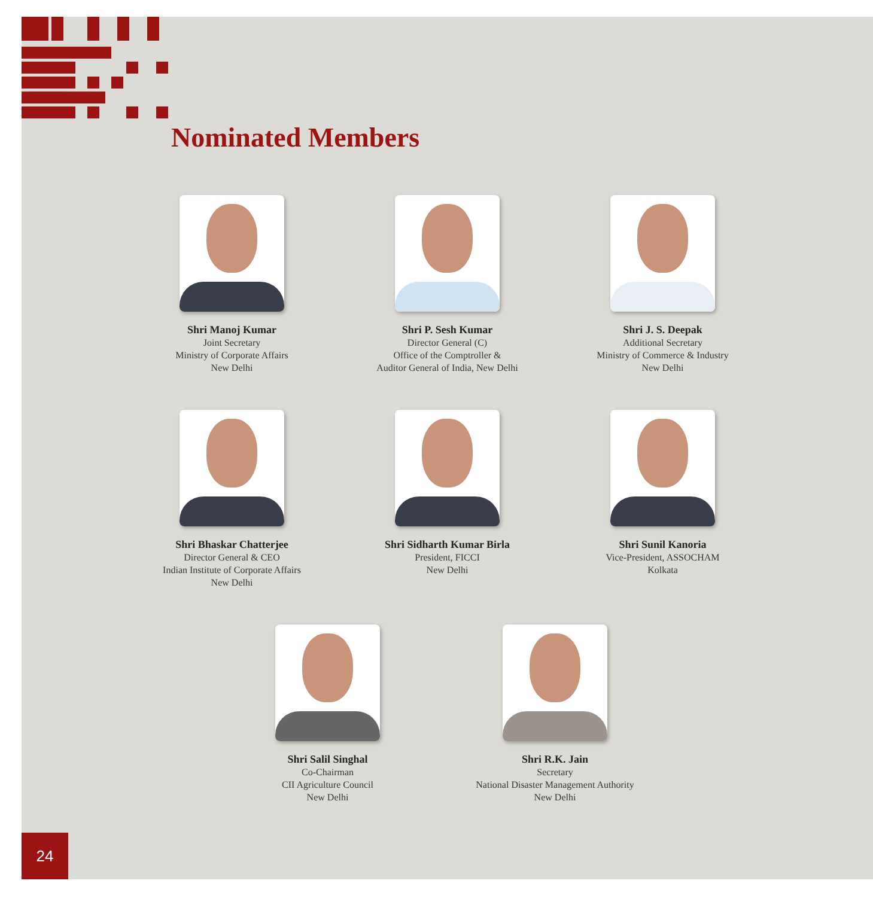Nominated Members
Shri Manoj Kumar
Joint Secretary
Ministry of Corporate Affairs
New Delhi
Shri P. Sesh Kumar
Director General (C)
Office of the Comptroller &
Auditor General of India, New Delhi
Shri J. S. Deepak
Additional Secretary
Ministry of Commerce & Industry
New Delhi
Shri Bhaskar Chatterjee
Director General & CEO
Indian Institute of Corporate Affairs
New Delhi
Shri Sidharth Kumar Birla
President, FICCI
New Delhi
Shri Sunil Kanoria
Vice-President, ASSOCHAM
Kolkata
Shri Salil Singhal
Co-Chairman
CII Agriculture Council
New Delhi
Shri R.K. Jain
Secretary
National Disaster Management Authority
New Delhi
24